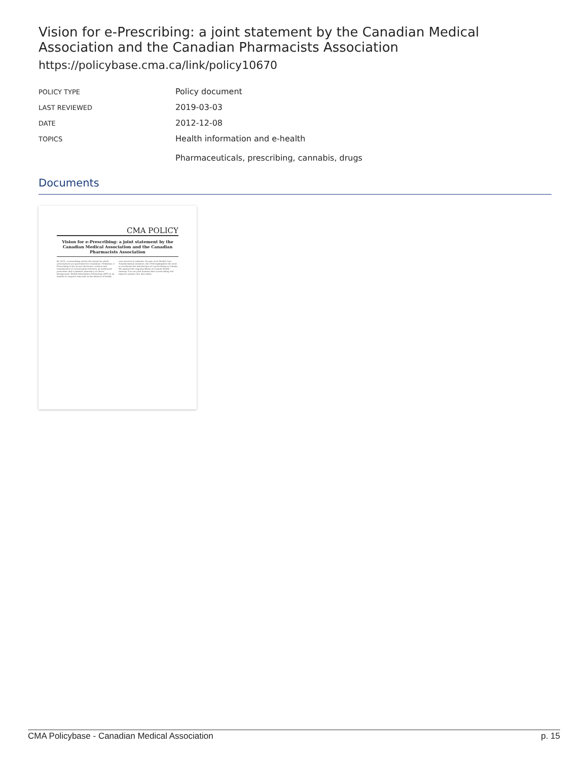Vision for e-Prescribing: a joint statement by the Canadian Medical Association and the Canadian Pharmacists Association
https://policybase.cma.ca/link/policy10670
| POLICY TYPE | Policy document |
| LAST REVIEWED | 2019-03-03 |
| DATE | 2012-12-08 |
| TOPICS | Health information and e-health Pharmaceuticals, prescribing, cannabis, drugs |
Documents
CMA POLICY
Vision for e-Prescribing: a joint statement by the Canadian Medical Association and the Canadian Pharmacists Association
By 2015, e-prescribing will be the means by which prescriptions are generated for Canadians. Definition. e-Prescribing is the secure electronic creation and transmission of a prescription between an authorized prescriber and a patient's pharmacy of choice. Background. Health Information Technology (HIT) is an enabler to support clinicians in the delivery of health care services to patients. As part of its Health Care Transformation initiative, the CMA highlighted the need to accelerate the introduction of e-prescribing in Canada. We applaud the ongoing efforts of Canada Health Infoway. It is our joint position that e-prescribing will improve patient care and safety.
CMA Policybase - Canadian Medical Association p. 15